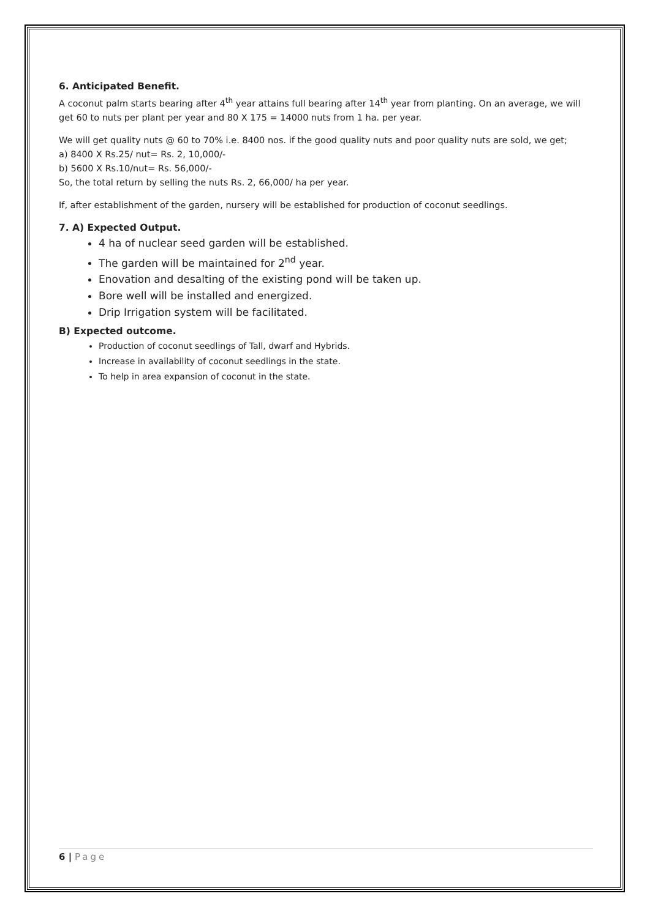6. Anticipated Benefit.
A coconut palm starts bearing after 4<sup>th</sup> year attains full bearing after 14<sup>th</sup> year from planting. On an average, we will get 60 to nuts per plant per year and 80 X 175 = 14000 nuts from 1 ha. per year.
We will get quality nuts @ 60 to 70% i.e. 8400 nos. if the good quality nuts and poor quality nuts are sold, we get;
a) 8400 X Rs.25/ nut= Rs. 2, 10,000/-
b) 5600 X Rs.10/nut= Rs. 56,000/-
So, the total return by selling the nuts Rs. 2, 66,000/ ha per year.
If, after establishment of the garden, nursery will be established for production of coconut seedlings.
7. A) Expected Output.
4 ha of nuclear seed garden will be established.
The garden will be maintained for 2<sup>nd</sup> year.
Enovation and desalting of the existing pond will be taken up.
Bore well will be installed and energized.
Drip Irrigation system will be facilitated.
B) Expected outcome.
Production of coconut seedlings of Tall, dwarf and Hybrids.
Increase in availability of coconut seedlings in the state.
To help in area expansion of coconut in the state.
6 | Page